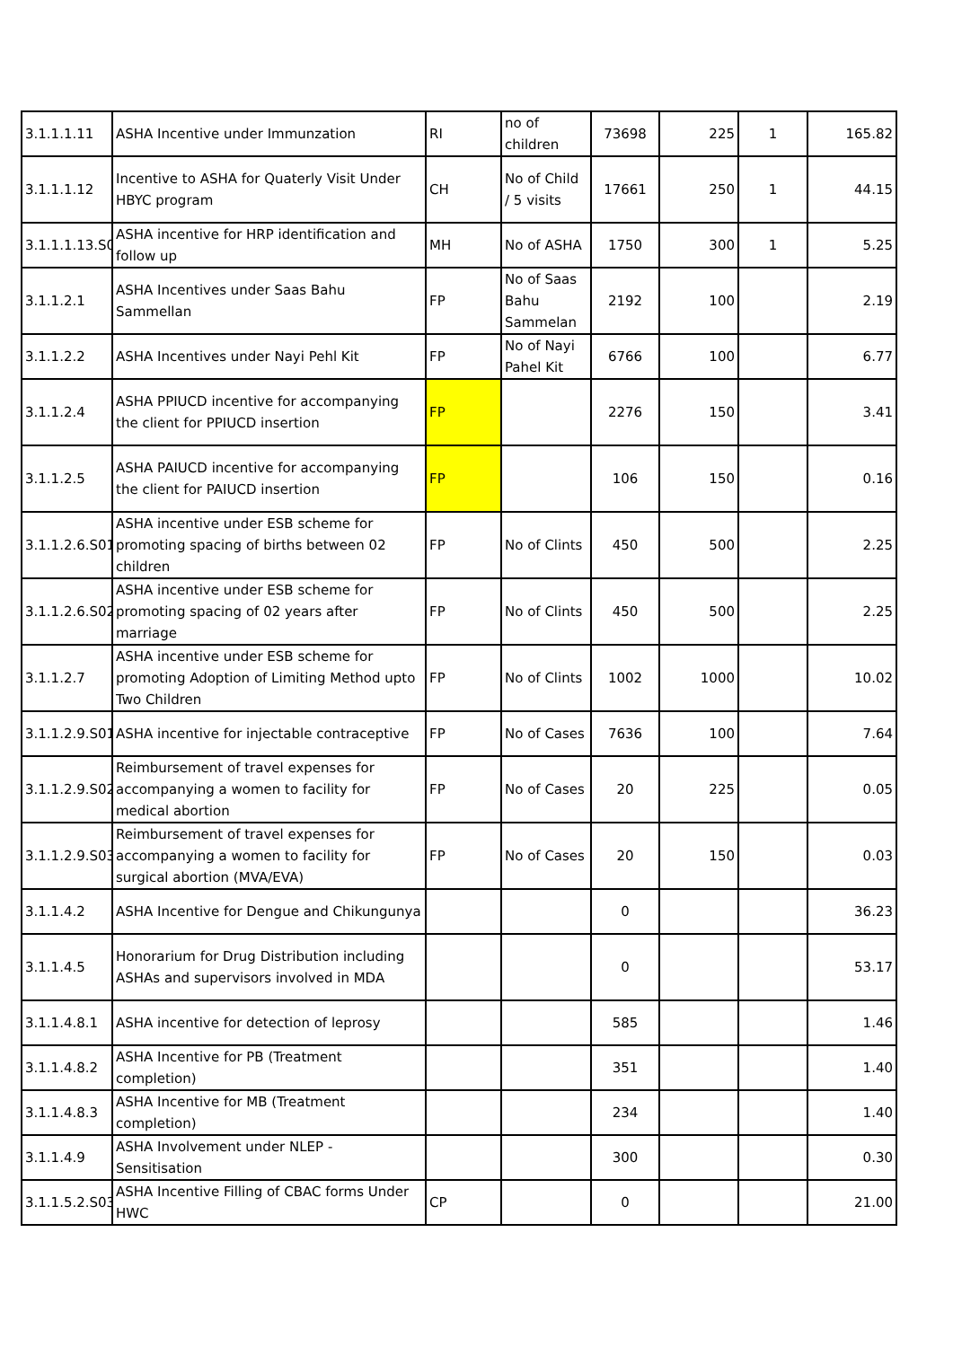| 3.1.1.1.11 | ASHA Incentive under Immunzation | RI | no of children | 73698 | 225 | 1 | 165.82 |
| 3.1.1.1.12 | Incentive to ASHA for Quaterly Visit Under HBYC program | CH | No of Child / 5 visits | 17661 | 250 | 1 | 44.15 |
| 3.1.1.1.13.S0 | ASHA incentive for HRP identification and follow up | MH | No of ASHA | 1750 | 300 | 1 | 5.25 |
| 3.1.1.2.1 | ASHA Incentives under Saas Bahu Sammellan | FP | No of Saas Bahu Sammelan | 2192 | 100 | | 2.19 |
| 3.1.1.2.2 | ASHA Incentives under Nayi Pehl Kit | FP | No of Nayi Pahel Kit | 6766 | 100 | | 6.77 |
| 3.1.1.2.4 | ASHA PPIUCD incentive for accompanying the client for PPIUCD insertion | FP | | 2276 | 150 | | 3.41 |
| 3.1.1.2.5 | ASHA PAIUCD incentive for accompanying the client for PAIUCD insertion | FP | | 106 | 150 | | 0.16 |
| 3.1.1.2.6.S01 | ASHA incentive under ESB scheme for promoting spacing of births between 02 children | FP | No of Clints | 450 | 500 | | 2.25 |
| 3.1.1.2.6.S02 | ASHA incentive under ESB scheme for promoting spacing of 02 years after marriage | FP | No of Clints | 450 | 500 | | 2.25 |
| 3.1.1.2.7 | ASHA incentive under ESB scheme for promoting Adoption of Limiting Method upto Two Children | FP | No of Clints | 1002 | 1000 | | 10.02 |
| 3.1.1.2.9.S01 | ASHA incentive for injectable contraceptive | FP | No of Cases | 7636 | 100 | | 7.64 |
| 3.1.1.2.9.S02 | Reimbursement of travel expenses for accompanying a women to facility for medical abortion | FP | No of Cases | 20 | 225 | | 0.05 |
| 3.1.1.2.9.S03 | Reimbursement of travel expenses for accompanying a women to facility for surgical abortion (MVA/EVA) | FP | No of Cases | 20 | 150 | | 0.03 |
| 3.1.1.4.2 | ASHA Incentive for Dengue and Chikungunya | | | 0 | | | 36.23 |
| 3.1.1.4.5 | Honorarium for Drug Distribution including ASHAs and supervisors involved in MDA | | | 0 | | | 53.17 |
| 3.1.1.4.8.1 | ASHA incentive for detection of leprosy | | | 585 | | | 1.46 |
| 3.1.1.4.8.2 | ASHA Incentive for PB (Treatment completion) | | | 351 | | | 1.40 |
| 3.1.1.4.8.3 | ASHA Incentive for MB (Treatment completion) | | | 234 | | | 1.40 |
| 3.1.1.4.9 | ASHA Involvement under NLEP - Sensitisation | | | 300 | | | 0.30 |
| 3.1.1.5.2.S03 | ASHA Incentive Filling of CBAC forms Under HWC | CP | | 0 | | | 21.00 |